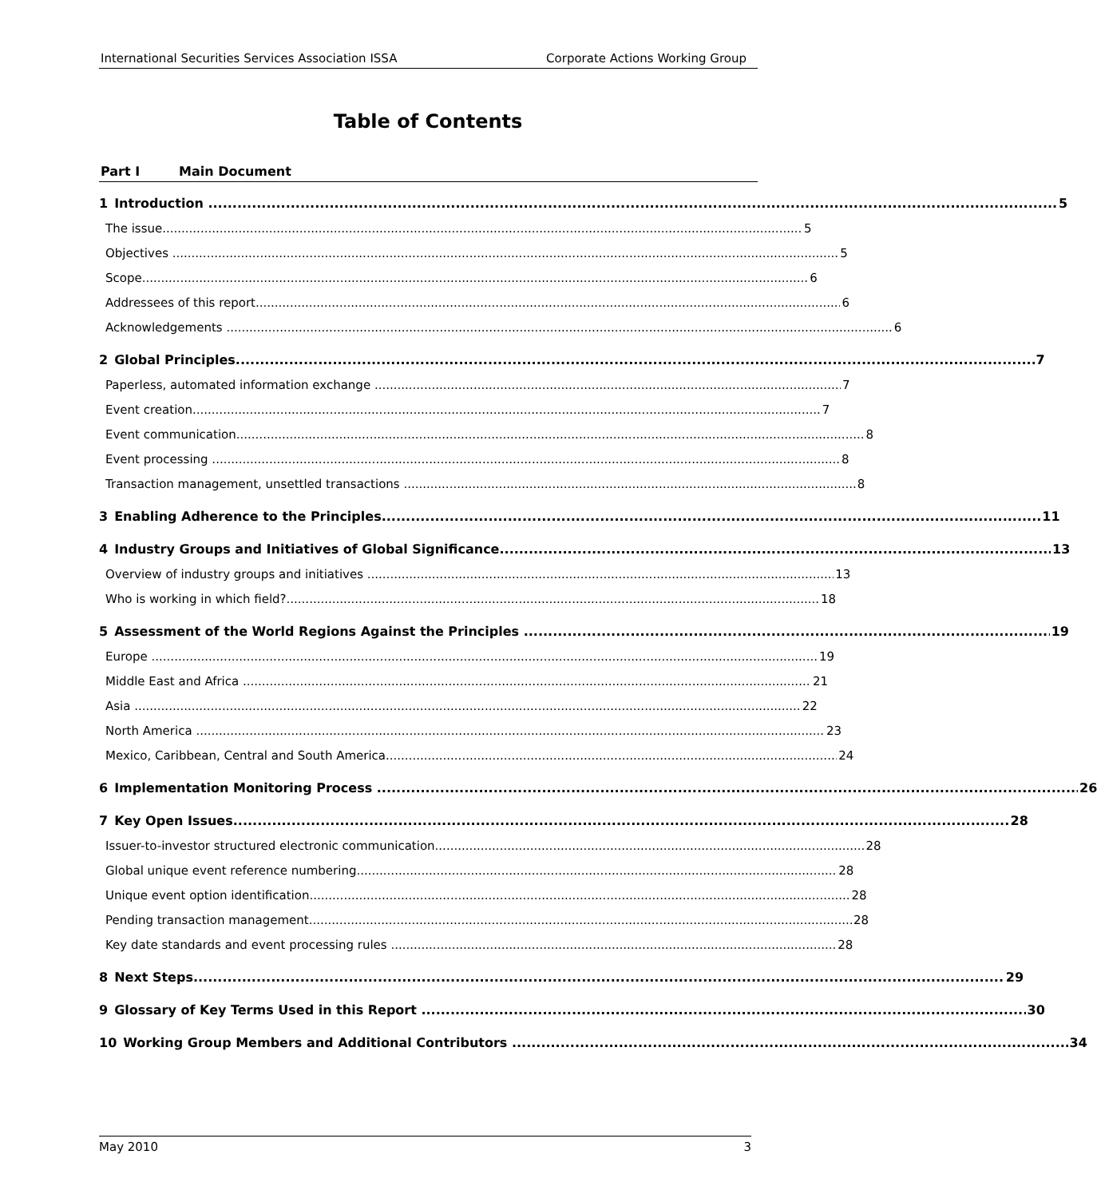International Securities Services Association ISSA Corporate Actions Working Group
Table of Contents
Part I Main Document
1 Introduction 5
The issue 5
Objectives 5
Scope 6
Addressees of this report 6
Acknowledgements 6
2 Global Principles 7
Paperless, automated information exchange 7
Event creation 7
Event communication 8
Event processing 8
Transaction management, unsettled transactions 8
3 Enabling Adherence to the Principles 11
4 Industry Groups and Initiatives of Global Significance 13
Overview of industry groups and initiatives 13
Who is working in which field? 18
5 Assessment of the World Regions Against the Principles 19
Europe 19
Middle East and Africa 21
Asia 22
North America 23
Mexico, Caribbean, Central and South America 24
6 Implementation Monitoring Process 26
7 Key Open Issues 28
Issuer-to-investor structured electronic communication 28
Global unique event reference numbering 28
Unique event option identification 28
Pending transaction management 28
Key date standards and event processing rules 28
8 Next Steps 29
9 Glossary of Key Terms Used in this Report 30
10 Working Group Members and Additional Contributors 34
May 2010 3